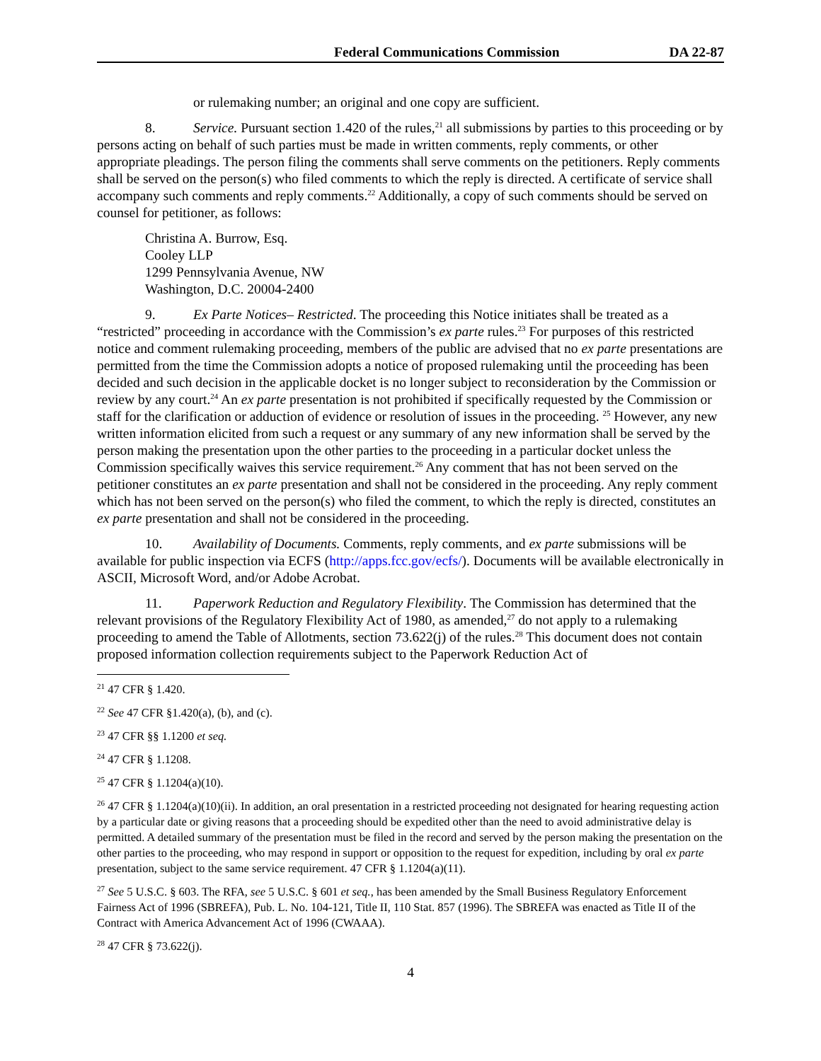Federal Communications Commission DA 22-87
or rulemaking number; an original and one copy are sufficient.
8. Service. Pursuant section 1.420 of the rules,<sup>21</sup> all submissions by parties to this proceeding or by persons acting on behalf of such parties must be made in written comments, reply comments, or other appropriate pleadings. The person filing the comments shall serve comments on the petitioners. Reply comments shall be served on the person(s) who filed comments to which the reply is directed. A certificate of service shall accompany such comments and reply comments.<sup>22</sup> Additionally, a copy of such comments should be served on counsel for petitioner, as follows:
Christina A. Burrow, Esq.
Cooley LLP
1299 Pennsylvania Avenue, NW
Washington, D.C. 20004-2400
9. Ex Parte Notices– Restricted. The proceeding this Notice initiates shall be treated as a “restricted” proceeding in accordance with the Commission’s ex parte rules.<sup>23</sup> For purposes of this restricted notice and comment rulemaking proceeding, members of the public are advised that no ex parte presentations are permitted from the time the Commission adopts a notice of proposed rulemaking until the proceeding has been decided and such decision in the applicable docket is no longer subject to reconsideration by the Commission or review by any court.<sup>24</sup> An ex parte presentation is not prohibited if specifically requested by the Commission or staff for the clarification or adduction of evidence or resolution of issues in the proceeding. <sup>25</sup> However, any new written information elicited from such a request or any summary of any new information shall be served by the person making the presentation upon the other parties to the proceeding in a particular docket unless the Commission specifically waives this service requirement.<sup>26</sup> Any comment that has not been served on the petitioner constitutes an ex parte presentation and shall not be considered in the proceeding. Any reply comment which has not been served on the person(s) who filed the comment, to which the reply is directed, constitutes an ex parte presentation and shall not be considered in the proceeding.
10. Availability of Documents. Comments, reply comments, and ex parte submissions will be available for public inspection via ECFS (http://apps.fcc.gov/ecfs/). Documents will be available electronically in ASCII, Microsoft Word, and/or Adobe Acrobat.
11. Paperwork Reduction and Regulatory Flexibility. The Commission has determined that the relevant provisions of the Regulatory Flexibility Act of 1980, as amended,<sup>27</sup> do not apply to a rulemaking proceeding to amend the Table of Allotments, section 73.622(j) of the rules.<sup>28</sup> This document does not contain proposed information collection requirements subject to the Paperwork Reduction Act of
<sup>21</sup> 47 CFR § 1.420.
<sup>22</sup> See 47 CFR §1.420(a), (b), and (c).
<sup>23</sup> 47 CFR §§ 1.1200 et seq.
<sup>24</sup> 47 CFR § 1.1208.
<sup>25</sup> 47 CFR § 1.1204(a)(10).
<sup>26</sup> 47 CFR § 1.1204(a)(10)(ii). In addition, an oral presentation in a restricted proceeding not designated for hearing requesting action by a particular date or giving reasons that a proceeding should be expedited other than the need to avoid administrative delay is permitted. A detailed summary of the presentation must be filed in the record and served by the person making the presentation on the other parties to the proceeding, who may respond in support or opposition to the request for expedition, including by oral ex parte presentation, subject to the same service requirement. 47 CFR § 1.1204(a)(11).
<sup>27</sup> See 5 U.S.C. § 603. The RFA, see 5 U.S.C. § 601 et seq., has been amended by the Small Business Regulatory Enforcement Fairness Act of 1996 (SBREFA), Pub. L. No. 104-121, Title II, 110 Stat. 857 (1996). The SBREFA was enacted as Title II of the Contract with America Advancement Act of 1996 (CWAAA).
<sup>28</sup> 47 CFR § 73.622(j).
4